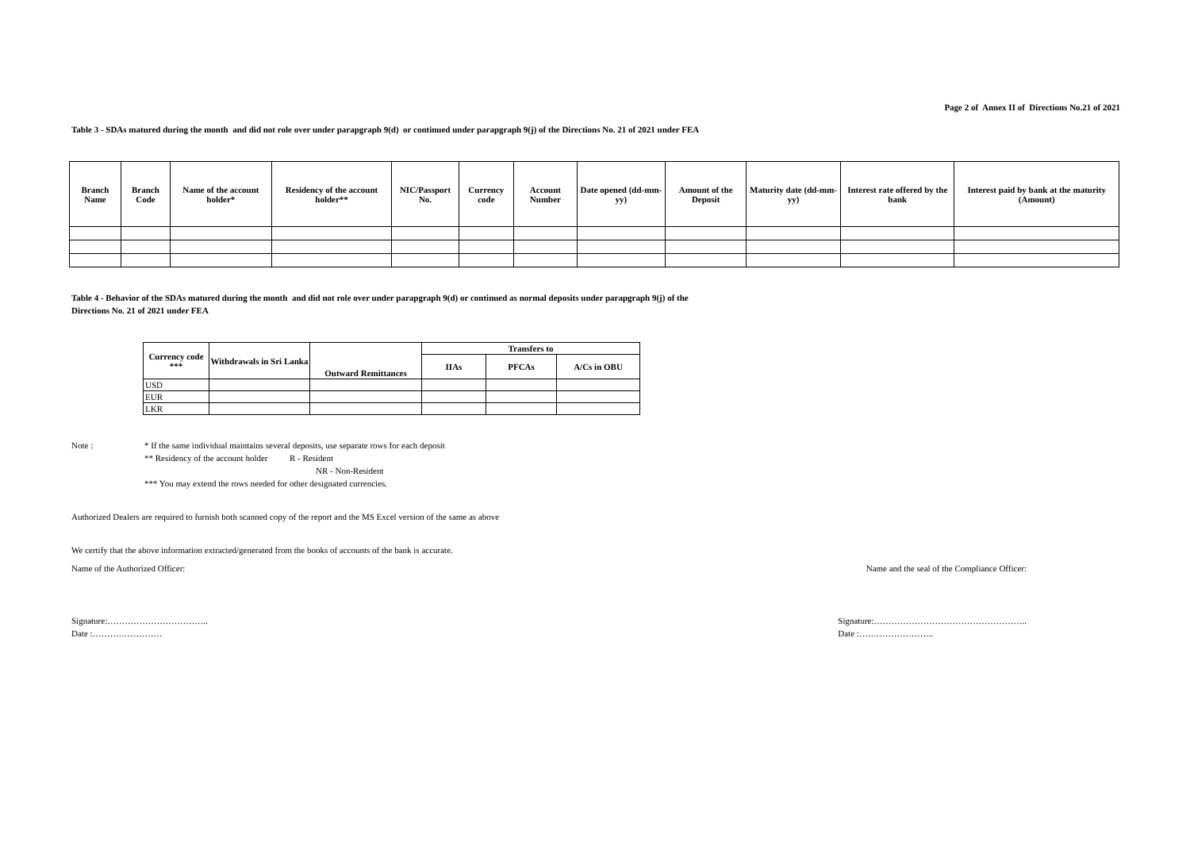Page 2 of Annex II of Directions No.21 of 2021
Table 3 - SDAs matured during the month and did not role over under parapgraph 9(d) or continued under parapgraph 9(j) of the Directions No. 21 of 2021 under FEA
| Branch Name | Branch Code | Name of the account holder* | Residency of the account holder** | NIC/Passport No. | Currency code | Account Number | Date opened (dd-mm-yy) | Amount of the Deposit | Maturity date (dd-mm-yy) | Interest rate offered by the bank | Interest paid by bank at the maturity (Amount) |
| --- | --- | --- | --- | --- | --- | --- | --- | --- | --- | --- | --- |
Table 4 - Behavior of the SDAs matured during the month and did not role over under parapgraph 9(d) or continued as normal deposits under parapgraph 9(j) of the
Directions No. 21 of 2021 under FEA
| Currency code *** | Withdrawals in Sri Lanka | Outward Remittances | Transfers to | | |
| --- | --- | --- | --- | --- | --- |
| | | | IIAs | PFCAs | A/Cs in OBU |
| USD | | | | | |
| EUR | | | | | |
| LKR | | | | | |
Note : * If the same individual maintains several deposits, use separate rows for each deposit
** Residency of the account holder R - Resident
NR - Non-Resident
*** You may extend the rows needed for other designated currencies.
Authorized Dealers are required to furnish both scanned copy of the report and the MS Excel version of the same as above
We certify that the above information extracted/generated from the books of accounts of the bank is accurate.
Name of the Authorized Officer:
Name and the seal of the Compliance Officer:
Signature:……………………………..
Date :……………………
Signature:……………………………………………..
Date :……………………..